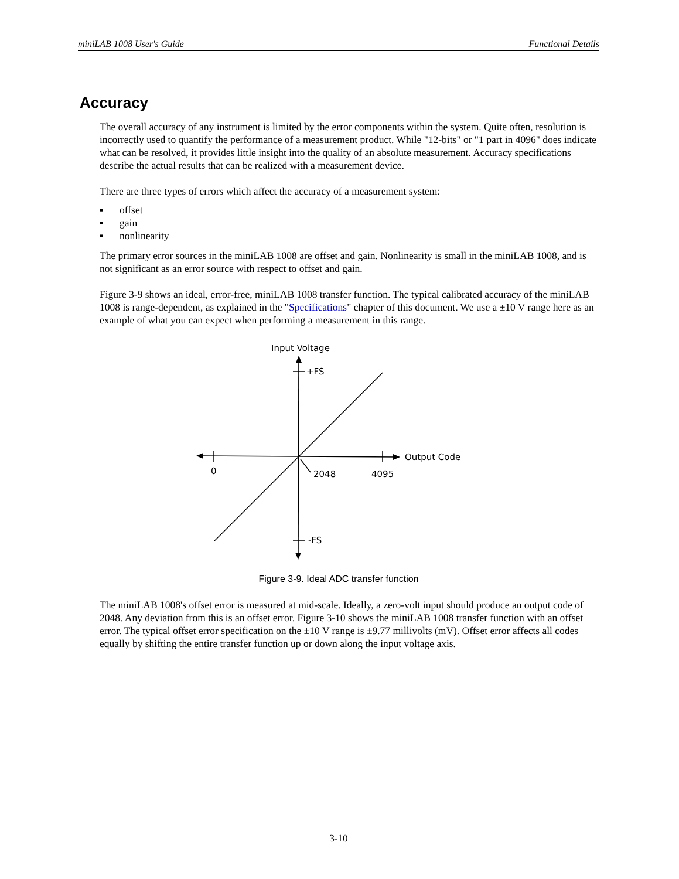miniLAB 1008 User's Guide Functional Details
Accuracy
The overall accuracy of any instrument is limited by the error components within the system. Quite often, resolution is incorrectly used to quantify the performance of a measurement product. While "12-bits" or "1 part in 4096" does indicate what can be resolved, it provides little insight into the quality of an absolute measurement. Accuracy specifications describe the actual results that can be realized with a measurement device.
There are three types of errors which affect the accuracy of a measurement system:
▪ offset
▪ gain
▪ nonlinearity
The primary error sources in the miniLAB 1008 are offset and gain. Nonlinearity is small in the miniLAB 1008, and is not significant as an error source with respect to offset and gain.
Figure 3-9 shows an ideal, error-free, miniLAB 1008 transfer function. The typical calibrated accuracy of the miniLAB 1008 is range-dependent, as explained in the "Specifications" chapter of this document. We use a ±10 V range here as an example of what you can expect when performing a measurement in this range.
Input Voltage
+FS
-FS
Output Code
0
2048
4095
Figure 3-9. Ideal ADC transfer function
The miniLAB 1008's offset error is measured at mid-scale. Ideally, a zero-volt input should produce an output code of 2048. Any deviation from this is an offset error. Figure 3-10 shows the miniLAB 1008 transfer function with an offset error. The typical offset error specification on the ±10 V range is ±9.77 millivolts (mV). Offset error affects all codes equally by shifting the entire transfer function up or down along the input voltage axis.
3-10